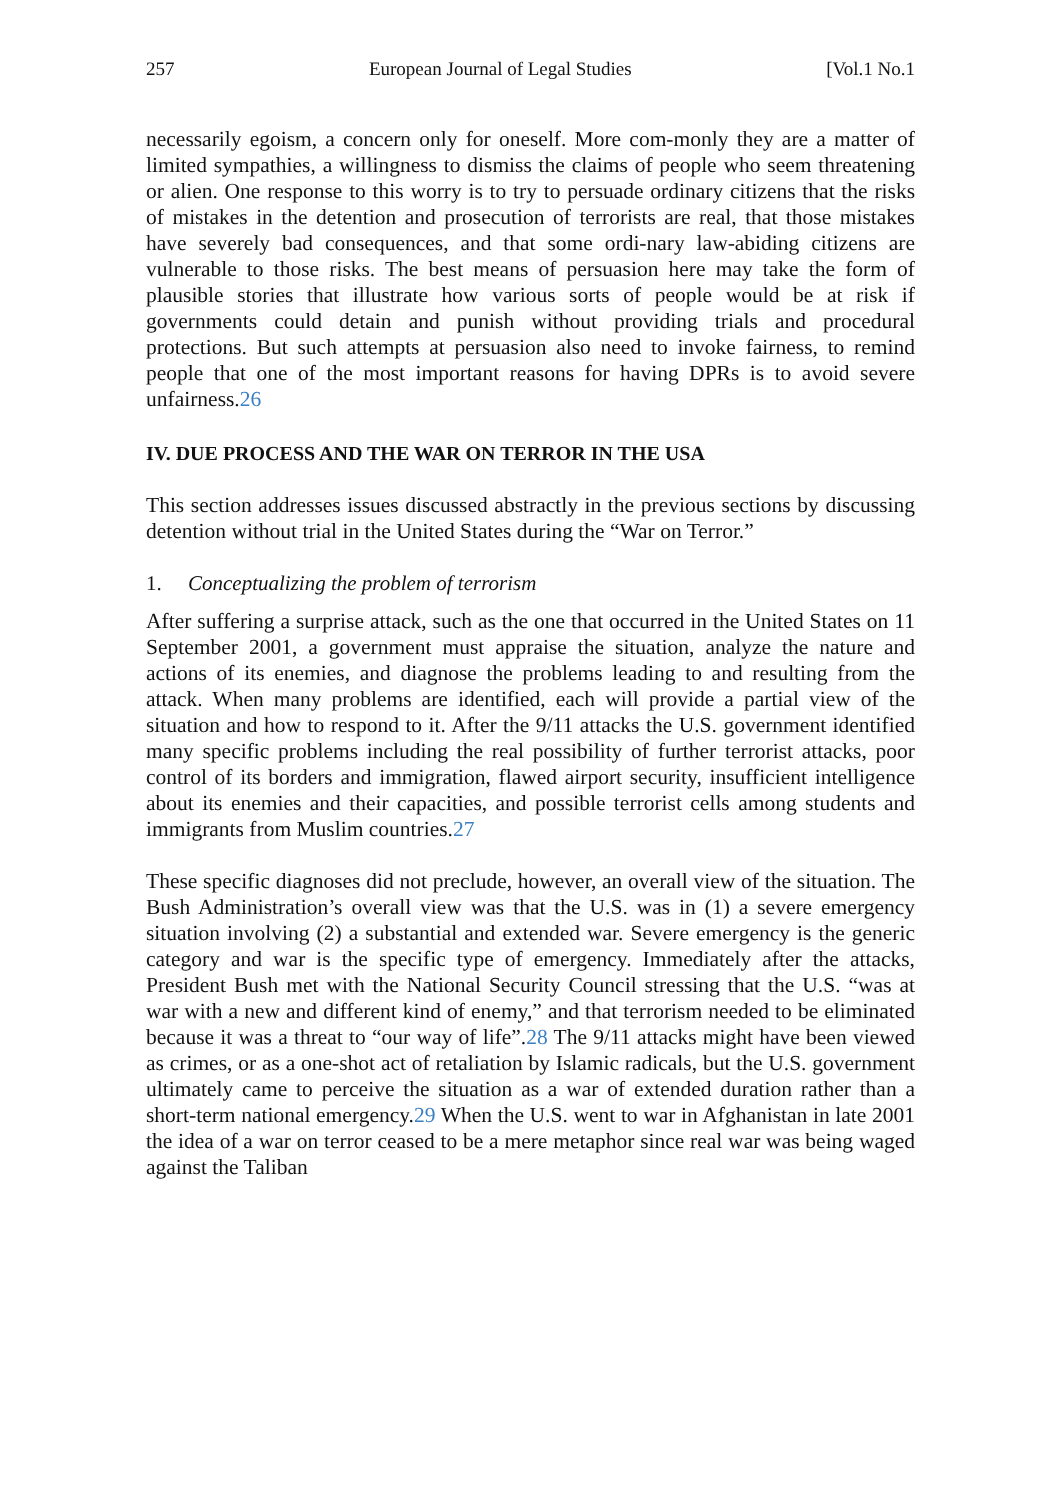257 European Journal of Legal Studies [Vol.1 No.1
necessarily egoism, a concern only for oneself. More com-monly they are a matter of limited sympathies, a willingness to dismiss the claims of people who seem threatening or alien. One response to this worry is to try to persuade ordinary citizens that the risks of mistakes in the detention and prosecution of terrorists are real, that those mistakes have severely bad consequences, and that some ordi-nary law-abiding citizens are vulnerable to those risks. The best means of persuasion here may take the form of plausible stories that illustrate how various sorts of people would be at risk if governments could detain and punish without providing trials and procedural protections. But such attempts at persuasion also need to invoke fairness, to remind people that one of the most important reasons for having DPRs is to avoid severe unfairness.26
IV. DUE PROCESS AND THE WAR ON TERROR IN THE USA
This section addresses issues discussed abstractly in the previous sections by discussing detention without trial in the United States during the “War on Terror.”
1. Conceptualizing the problem of terrorism
After suffering a surprise attack, such as the one that occurred in the United States on 11 September 2001, a government must appraise the situation, analyze the nature and actions of its enemies, and diagnose the problems leading to and resulting from the attack. When many problems are identified, each will provide a partial view of the situation and how to respond to it. After the 9/11 attacks the U.S. government identified many specific problems including the real possibility of further terrorist attacks, poor control of its borders and immigration, flawed airport security, insufficient intelligence about its enemies and their capacities, and possible terrorist cells among students and immigrants from Muslim countries.27
These specific diagnoses did not preclude, however, an overall view of the situation. The Bush Administration’s overall view was that the U.S. was in (1) a severe emergency situation involving (2) a substantial and extended war. Severe emergency is the generic category and war is the specific type of emergency. Immediately after the attacks, President Bush met with the National Security Council stressing that the U.S. “was at war with a new and different kind of enemy,” and that terrorism needed to be eliminated because it was a threat to “our way of life”.28 The 9/11 attacks might have been viewed as crimes, or as a one-shot act of retaliation by Islamic radicals, but the U.S. government ultimately came to perceive the situation as a war of extended duration rather than a short-term national emergency.29 When the U.S. went to war in Afghanistan in late 2001 the idea of a war on terror ceased to be a mere metaphor since real war was being waged against the Taliban